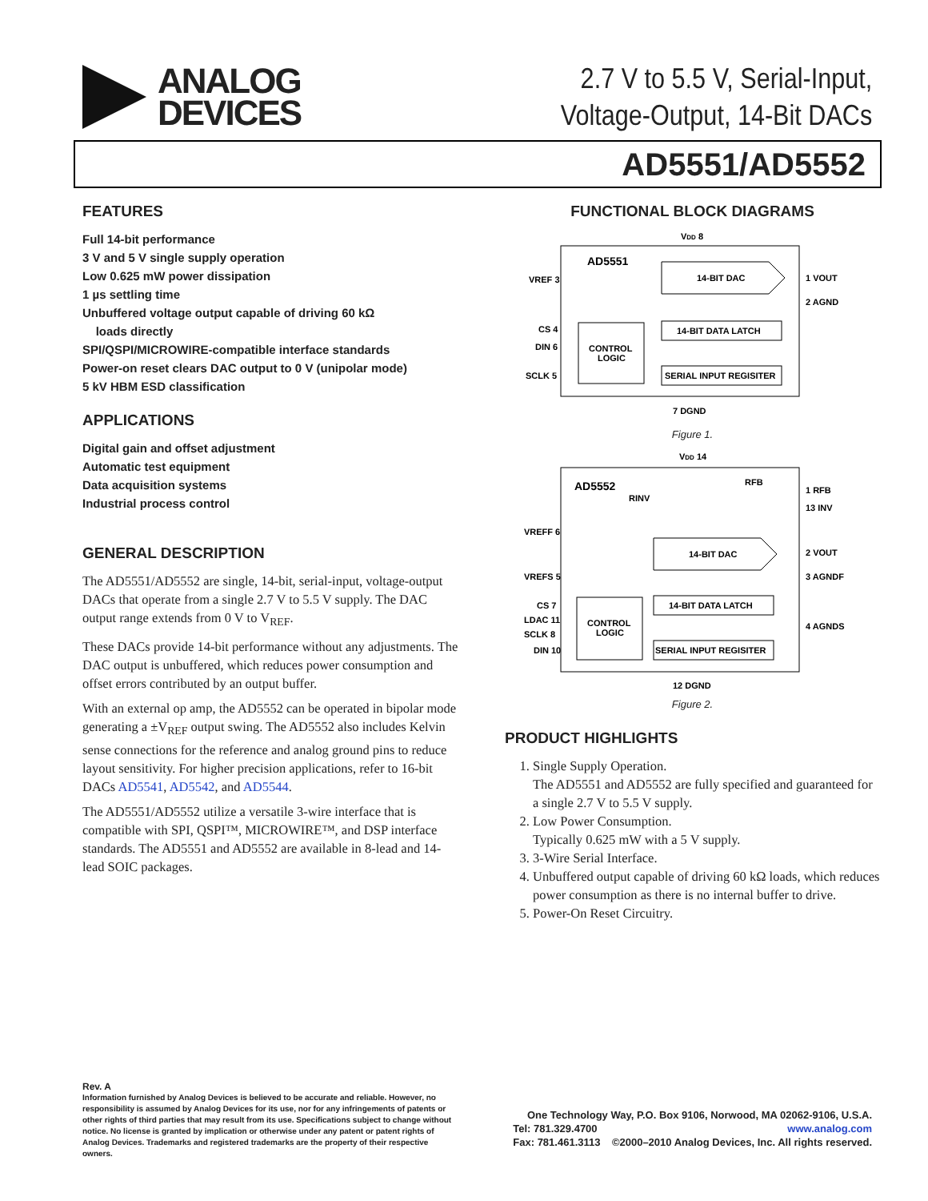ANALOG
DEVICES
2.7 V to 5.5 V, Serial-Input,
Voltage-Output, 14-Bit DACs
AD5551/AD5552
FEATURES
Full 14-bit performance
3 V and 5 V single supply operation
Low 0.625 mW power dissipation
1 µs settling time
Unbuffered voltage output capable of driving 60 kΩ
loads directly
SPI/QSPI/MICROWIRE-compatible interface standards
Power-on reset clears DAC output to 0 V (unipolar mode)
5 kV HBM ESD classification
APPLICATIONS
Digital gain and offset adjustment
Automatic test equipment
Data acquisition systems
Industrial process control
GENERAL DESCRIPTION
The AD5551/AD5552 are single, 14-bit, serial-input, voltage-output DACs that operate from a single 2.7 V to 5.5 V supply. The DAC output range extends from 0 V to V<sub>REF</sub>.
These DACs provide 14-bit performance without any adjustments. The DAC output is unbuffered, which reduces power consumption and offset errors contributed by an output buffer.
With an external op amp, the AD5552 can be operated in bipolar mode generating a ±V<sub>REF</sub> output swing. The AD5552 also includes Kelvin sense connections for the reference and analog ground pins to reduce layout sensitivity. For higher precision applications, refer to 16-bit DACs AD5541, AD5542, and AD5544.
The AD5551/AD5552 utilize a versatile 3-wire interface that is compatible with SPI, QSPI™, MICROWIRE™, and DSP interface standards. The AD5551 and AD5552 are available in 8-lead and 14-lead SOIC packages.
FUNCTIONAL BLOCK DIAGRAMS
VDD 8
AD5551
14-BIT DAC
14-BIT DATA LATCH
SERIAL INPUT REGISITER
CONTROL
LOGIC
VREF 3
CS 4
DIN 6
SCLK 5
1 VOUT
2 AGND
7 DGND
Figure 1.
VDD 14
AD5552
RFB
RINV
14-BIT DAC
14-BIT DATA LATCH
SERIAL INPUT REGISITER
CONTROL
LOGIC
VREFF 6
VREFS 5
CS 7
LDAC 11
SCLK 8
DIN 10
1 RFB
13 INV
2 VOUT
3 AGNDF
4 AGNDS
12 DGND
Figure 2.
PRODUCT HIGHLIGHTS
1. Single Supply Operation.
The AD5551 and AD5552 are fully specified and guaranteed for a single 2.7 V to 5.5 V supply.
2. Low Power Consumption.
Typically 0.625 mW with a 5 V supply.
3. 3-Wire Serial Interface.
4. Unbuffered output capable of driving 60 kΩ loads, which reduces power consumption as there is no internal buffer to drive.
5. Power-On Reset Circuitry.
Rev. A
Information furnished by Analog Devices is believed to be accurate and reliable. However, no responsibility is assumed by Analog Devices for its use, nor for any infringements of patents or other rights of third parties that may result from its use. Specifications subject to change without notice. No license is granted by implication or otherwise under any patent or patent rights of Analog Devices. Trademarks and registered trademarks are the property of their respective owners.
One Technology Way, P.O. Box 9106, Norwood, MA 02062-9106, U.S.A.
Tel: 781.329.4700 www.analog.com
Fax: 781.461.3113 ©2000–2010 Analog Devices, Inc. All rights reserved.